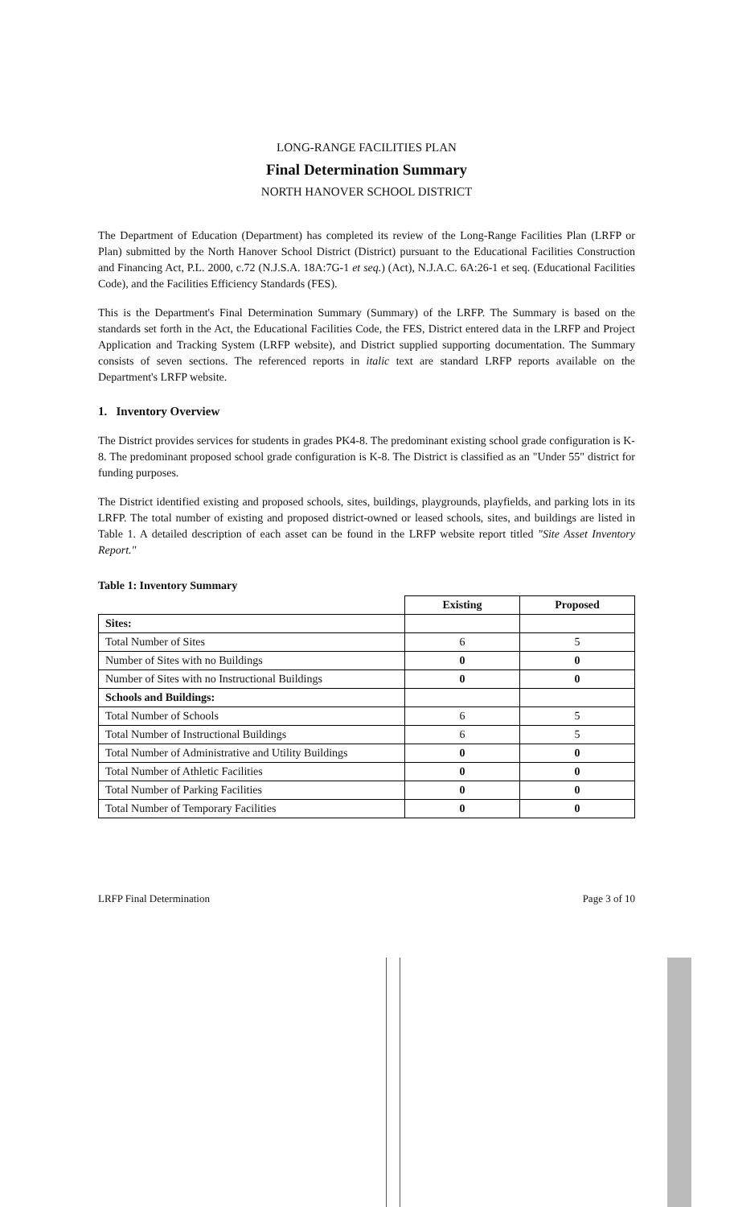LONG-RANGE FACILITIES PLAN
Final Determination Summary
NORTH HANOVER SCHOOL DISTRICT
The Department of Education (Department) has completed its review of the Long-Range Facilities Plan (LRFP or Plan) submitted by the North Hanover School District (District) pursuant to the Educational Facilities Construction and Financing Act, P.L. 2000, c.72 (N.J.S.A. 18A:7G-1 et seq.) (Act), N.J.A.C. 6A:26-1 et seq. (Educational Facilities Code), and the Facilities Efficiency Standards (FES).
This is the Department's Final Determination Summary (Summary) of the LRFP. The Summary is based on the standards set forth in the Act, the Educational Facilities Code, the FES, District entered data in the LRFP and Project Application and Tracking System (LRFP website), and District supplied supporting documentation. The Summary consists of seven sections. The referenced reports in italic text are standard LRFP reports available on the Department's LRFP website.
1. Inventory Overview
The District provides services for students in grades PK4-8. The predominant existing school grade configuration is K-8. The predominant proposed school grade configuration is K-8. The District is classified as an "Under 55" district for funding purposes.
The District identified existing and proposed schools, sites, buildings, playgrounds, playfields, and parking lots in its LRFP. The total number of existing and proposed district-owned or leased schools, sites, and buildings are listed in Table 1. A detailed description of each asset can be found in the LRFP website report titled "Site Asset Inventory Report."
Table 1: Inventory Summary
| | Existing | Proposed |
| Sites: | | |
| Total Number of Sites | 6 | 5 |
| Number of Sites with no Buildings | 0 | 0 |
| Number of Sites with no Instructional Buildings | 0 | 0 |
| Schools and Buildings: | | |
| Total Number of Schools | 6 | 5 |
| Total Number of Instructional Buildings | 6 | 5 |
| Total Number of Administrative and Utility Buildings | 0 | 0 |
| Total Number of Athletic Facilities | 0 | 0 |
| Total Number of Parking Facilities | 0 | 0 |
| Total Number of Temporary Facilities | 0 | 0 |
LRFP Final Determination Page 3 of 10